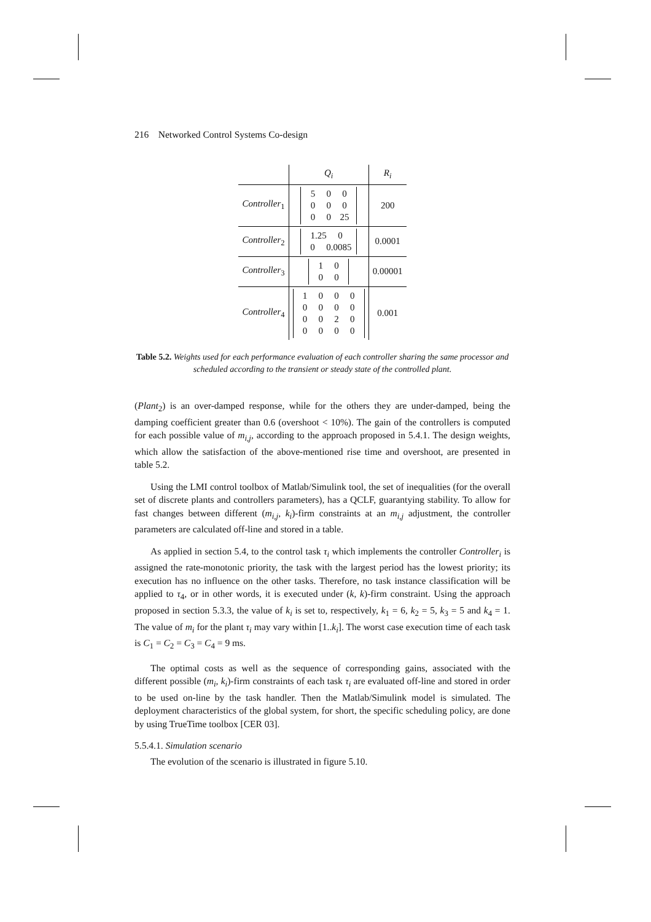216 Networked Control Systems Co-design
| | Q<sub>i</sub> | R<sub>i</sub> |
| --- | --- | --- |
| Controller<sub>1</sub> | 5 0 0 0 0 0 0 0 25 | 200 |
| Controller<sub>2</sub> | 1.25 0 0 0.0085 | 0.0001 |
| Controller<sub>3</sub> | 1 0 0 0 | 0.00001 |
| Controller<sub>4</sub> | 1 0 0 0 0 0 0 0 0 0 2 0 0 0 0 0 | 0.001 |
Table 5.2. Weights used for each performance evaluation of each controller sharing the same processor and scheduled according to the transient or steady state of the controlled plant.
(Plant<sub>2</sub>) is an over-damped response, while for the others they are under-damped, being the damping coefficient greater than 0.6 (overshoot < 10%). The gain of the controllers is computed for each possible value of m<sub>i,j</sub>, according to the approach proposed in 5.4.1. The design weights, which allow the satisfaction of the above-mentioned rise time and overshoot, are presented in table 5.2.
Using the LMI control toolbox of Matlab/Simulink tool, the set of inequalities (for the overall set of discrete plants and controllers parameters), has a QCLF, guarantying stability. To allow for fast changes between different (m<sub>i,j</sub>, k<sub>i</sub>)-firm constraints at an m<sub>i,j</sub> adjustment, the controller parameters are calculated off-line and stored in a table.
As applied in section 5.4, to the control task τ<sub>i</sub> which implements the controller Controller<sub>i</sub> is assigned the rate-monotonic priority, the task with the largest period has the lowest priority; its execution has no influence on the other tasks. Therefore, no task instance classification will be applied to τ<sub>4</sub>, or in other words, it is executed under (k, k)-firm constraint. Using the approach proposed in section 5.3.3, the value of k<sub>i</sub> is set to, respectively, k<sub>1</sub> = 6, k<sub>2</sub> = 5, k<sub>3</sub> = 5 and k<sub>4</sub> = 1. The value of m<sub>i</sub> for the plant τ<sub>i</sub> may vary within [1..k<sub>i</sub>]. The worst case execution time of each task is C<sub>1</sub> = C<sub>2</sub> = C<sub>3</sub> = C<sub>4</sub> = 9 ms.
The optimal costs as well as the sequence of corresponding gains, associated with the different possible (m<sub>i</sub>, k<sub>i</sub>)-firm constraints of each task τ<sub>i</sub> are evaluated off-line and stored in order to be used on-line by the task handler. Then the Matlab/Simulink model is simulated. The deployment characteristics of the global system, for short, the specific scheduling policy, are done by using TrueTime toolbox [CER 03].
5.5.4.1. Simulation scenario
The evolution of the scenario is illustrated in figure 5.10.